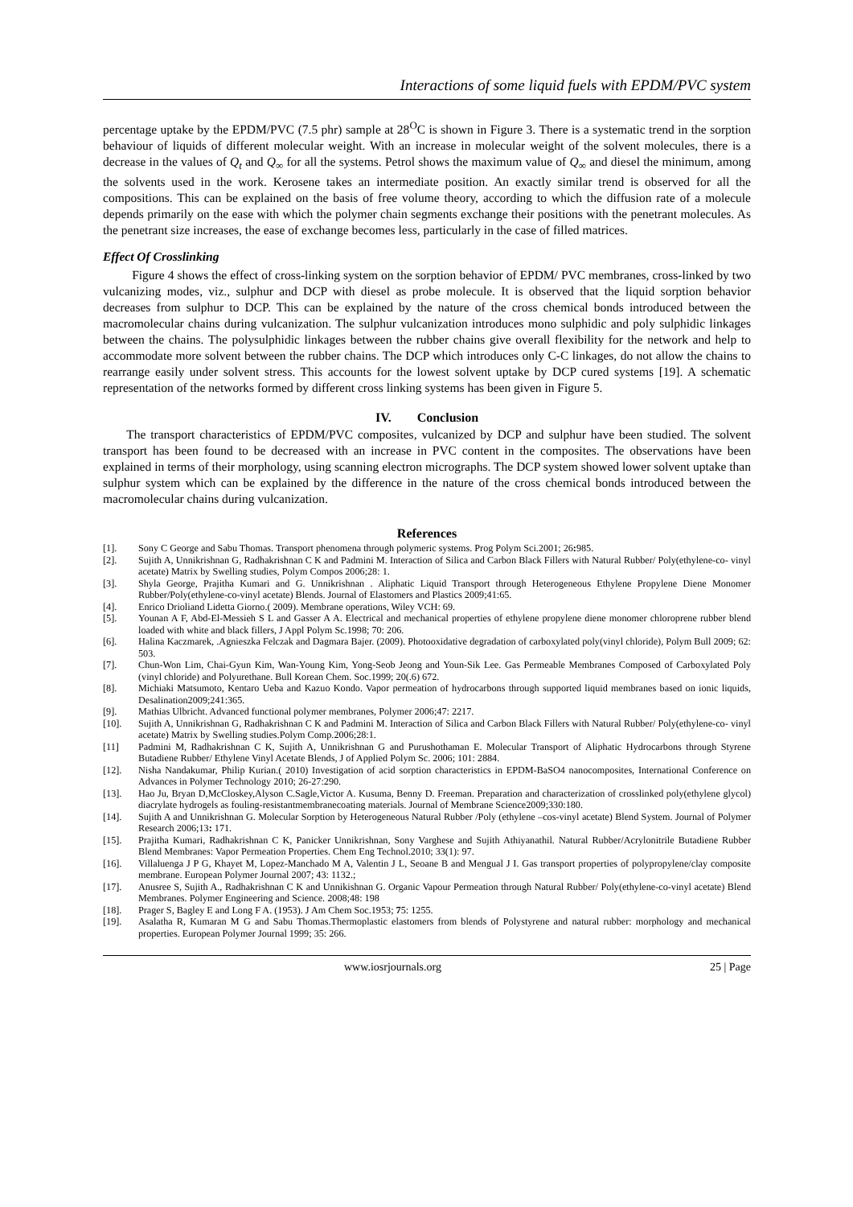Interactions of some liquid fuels with EPDM/PVC system
percentage uptake by the EPDM/PVC (7.5 phr) sample at 28<sup>O</sup>C is shown in Figure 3. There is a systematic trend in the sorption behaviour of liquids of different molecular weight. With an increase in molecular weight of the solvent molecules, there is a decrease in the values of Q<sub>t</sub> and Q<sub>∞</sub> for all the systems. Petrol shows the maximum value of Q<sub>∞</sub> and diesel the minimum, among the solvents used in the work. Kerosene takes an intermediate position. An exactly similar trend is observed for all the compositions. This can be explained on the basis of free volume theory, according to which the diffusion rate of a molecule depends primarily on the ease with which the polymer chain segments exchange their positions with the penetrant molecules. As the penetrant size increases, the ease of exchange becomes less, particularly in the case of filled matrices.
Effect Of Crosslinking
Figure 4 shows the effect of cross-linking system on the sorption behavior of EPDM/ PVC membranes, cross-linked by two vulcanizing modes, viz., sulphur and DCP with diesel as probe molecule. It is observed that the liquid sorption behavior decreases from sulphur to DCP. This can be explained by the nature of the cross chemical bonds introduced between the macromolecular chains during vulcanization. The sulphur vulcanization introduces mono sulphidic and poly sulphidic linkages between the chains. The polysulphidic linkages between the rubber chains give overall flexibility for the network and help to accommodate more solvent between the rubber chains. The DCP which introduces only C-C linkages, do not allow the chains to rearrange easily under solvent stress. This accounts for the lowest solvent uptake by DCP cured systems [19]. A schematic representation of the networks formed by different cross linking systems has been given in Figure 5.
IV. Conclusion
The transport characteristics of EPDM/PVC composites, vulcanized by DCP and sulphur have been studied. The solvent transport has been found to be decreased with an increase in PVC content in the composites. The observations have been explained in terms of their morphology, using scanning electron micrographs. The DCP system showed lower solvent uptake than sulphur system which can be explained by the difference in the nature of the cross chemical bonds introduced between the macromolecular chains during vulcanization.
References
[1]. Sony C George and Sabu Thomas. Transport phenomena through polymeric systems. Prog Polym Sci.2001; 26: 985.
[2]. Sujith A, Unnikrishnan G, Radhakrishnan C K and Padmini M. Interaction of Silica and Carbon Black Fillers with Natural Rubber/ Poly(ethylene-co- vinyl acetate) Matrix by Swelling studies, Polym Compos 2006;28: 1.
[3]. Shyla George, Prajitha Kumari and G. Unnikrishnan . Aliphatic Liquid Transport through Heterogeneous Ethylene Propylene Diene Monomer Rubber/Poly(ethylene-co-vinyl acetate) Blends. Journal of Elastomers and Plastics 2009;41:65.
[4]. Enrico Drioliand Lidetta Giorno.( 2009). Membrane operations, Wiley VCH: 69.
[5]. Younan A F, Abd-El-Messieh S L and Gasser A A. Electrical and mechanical properties of ethylene propylene diene monomer chloroprene rubber blend loaded with white and black fillers, J Appl Polym Sc.1998; 70: 206.
[6]. Halina Kaczmarek, .Agnieszka Felczak and Dagmara Bajer. (2009). Photooxidative degradation of carboxylated poly(vinyl chloride), Polym Bull 2009; 62: 503.
[7]. Chun-Won Lim, Chai-Gyun Kim, Wan-Young Kim, Yong-Seob Jeong and Youn-Sik Lee. Gas Permeable Membranes Composed of Carboxylated Poly (vinyl chloride) and Polyurethane. Bull Korean Chem. Soc.1999; 20(.6) 672.
[8]. Michiaki Matsumoto, Kentaro Ueba and Kazuo Kondo. Vapor permeation of hydrocarbons through supported liquid membranes based on ionic liquids, Desalination2009;241:365.
[9]. Mathias Ulbricht. Advanced functional polymer membranes, Polymer 2006;47: 2217.
[10]. Sujith A, Unnikrishnan G, Radhakrishnan C K and Padmini M. Interaction of Silica and Carbon Black Fillers with Natural Rubber/ Poly(ethylene-co- vinyl acetate) Matrix by Swelling studies.Polym Comp.2006;28:1.
[11] Padmini M, Radhakrishnan C K, Sujith A, Unnikrishnan G and Purushothaman E. Molecular Transport of Aliphatic Hydrocarbons through Styrene Butadiene Rubber/ Ethylene Vinyl Acetate Blends, J of Applied Polym Sc. 2006; 101: 2884.
[12]. Nisha Nandakumar, Philip Kurian.( 2010) Investigation of acid sorption characteristics in EPDM-BaSO4 nanocomposites, International Conference on Advances in Polymer Technology 2010; 26-27:290.
[13]. Hao Ju, Bryan D,McCloskey,Alyson C.Sagle,Victor A. Kusuma, Benny D. Freeman. Preparation and characterization of crosslinked poly(ethylene glycol) diacrylate hydrogels as fouling-resistantmembranecoating materials. Journal of Membrane Science2009;330:180.
[14]. Sujith A and Unnikrishnan G. Molecular Sorption by Heterogeneous Natural Rubber /Poly (ethylene –cos-vinyl acetate) Blend System. Journal of Polymer Research 2006;13: 171.
[15]. Prajitha Kumari, Radhakrishnan C K, Panicker Unnikrishnan, Sony Varghese and Sujith Athiyanathil. Natural Rubber/Acrylonitrile Butadiene Rubber Blend Membranes: Vapor Permeation Properties. Chem Eng Technol.2010; 33(1): 97.
[16]. Villaluenga J P G, Khayet M, Lopez-Manchado M A, Valentin J L, Seoane B and Mengual J I. Gas transport properties of polypropylene/clay composite membrane. European Polymer Journal 2007; 43: 1132.;
[17]. Anusree S, Sujith A., Radhakrishnan C K and Unnikishnan G. Organic Vapour Permeation through Natural Rubber/ Poly(ethylene-co-vinyl acetate) Blend Membranes. Polymer Engineering and Science. 2008;48: 198
[18]. Prager S, Bagley E and Long F A. (1953). J Am Chem Soc.1953; 75: 1255.
[19]. Asalatha R, Kumaran M G and Sabu Thomas.Thermoplastic elastomers from blends of Polystyrene and natural rubber: morphology and mechanical properties. European Polymer Journal 1999; 35: 266.
www.iosrjournals.org 25 | Page